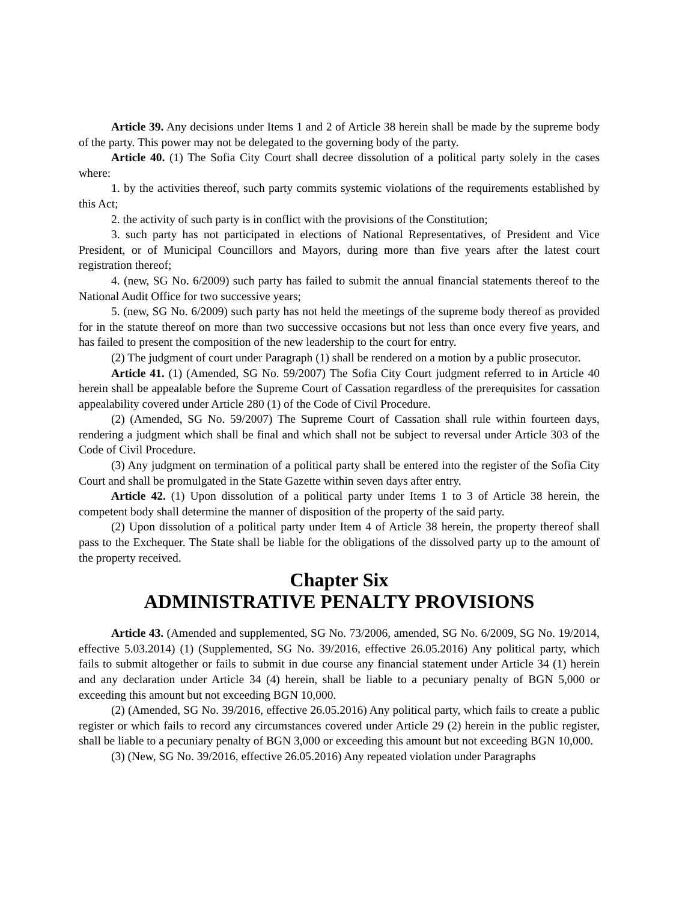Article 39. Any decisions under Items 1 and 2 of Article 38 herein shall be made by the supreme body of the party. This power may not be delegated to the governing body of the party.
Article 40. (1) The Sofia City Court shall decree dissolution of a political party solely in the cases where:
1. by the activities thereof, such party commits systemic violations of the requirements established by this Act;
2. the activity of such party is in conflict with the provisions of the Constitution;
3. such party has not participated in elections of National Representatives, of President and Vice President, or of Municipal Councillors and Mayors, during more than five years after the latest court registration thereof;
4. (new, SG No. 6/2009) such party has failed to submit the annual financial statements thereof to the National Audit Office for two successive years;
5. (new, SG No. 6/2009) such party has not held the meetings of the supreme body thereof as provided for in the statute thereof on more than two successive occasions but not less than once every five years, and has failed to present the composition of the new leadership to the court for entry.
(2) The judgment of court under Paragraph (1) shall be rendered on a motion by a public prosecutor.
Article 41. (1) (Amended, SG No. 59/2007) The Sofia City Court judgment referred to in Article 40 herein shall be appealable before the Supreme Court of Cassation regardless of the prerequisites for cassation appealability covered under Article 280 (1) of the Code of Civil Procedure.
(2) (Amended, SG No. 59/2007) The Supreme Court of Cassation shall rule within fourteen days, rendering a judgment which shall be final and which shall not be subject to reversal under Article 303 of the Code of Civil Procedure.
(3) Any judgment on termination of a political party shall be entered into the register of the Sofia City Court and shall be promulgated in the State Gazette within seven days after entry.
Article 42. (1) Upon dissolution of a political party under Items 1 to 3 of Article 38 herein, the competent body shall determine the manner of disposition of the property of the said party.
(2) Upon dissolution of a political party under Item 4 of Article 38 herein, the property thereof shall pass to the Exchequer. The State shall be liable for the obligations of the dissolved party up to the amount of the property received.
Chapter Six
ADMINISTRATIVE PENALTY PROVISIONS
Article 43. (Amended and supplemented, SG No. 73/2006, amended, SG No. 6/2009, SG No. 19/2014, effective 5.03.2014) (1) (Supplemented, SG No. 39/2016, effective 26.05.2016) Any political party, which fails to submit altogether or fails to submit in due course any financial statement under Article 34 (1) herein and any declaration under Article 34 (4) herein, shall be liable to a pecuniary penalty of BGN 5,000 or exceeding this amount but not exceeding BGN 10,000.
(2) (Amended, SG No. 39/2016, effective 26.05.2016) Any political party, which fails to create a public register or which fails to record any circumstances covered under Article 29 (2) herein in the public register, shall be liable to a pecuniary penalty of BGN 3,000 or exceeding this amount but not exceeding BGN 10,000.
(3) (New, SG No. 39/2016, effective 26.05.2016) Any repeated violation under Paragraphs